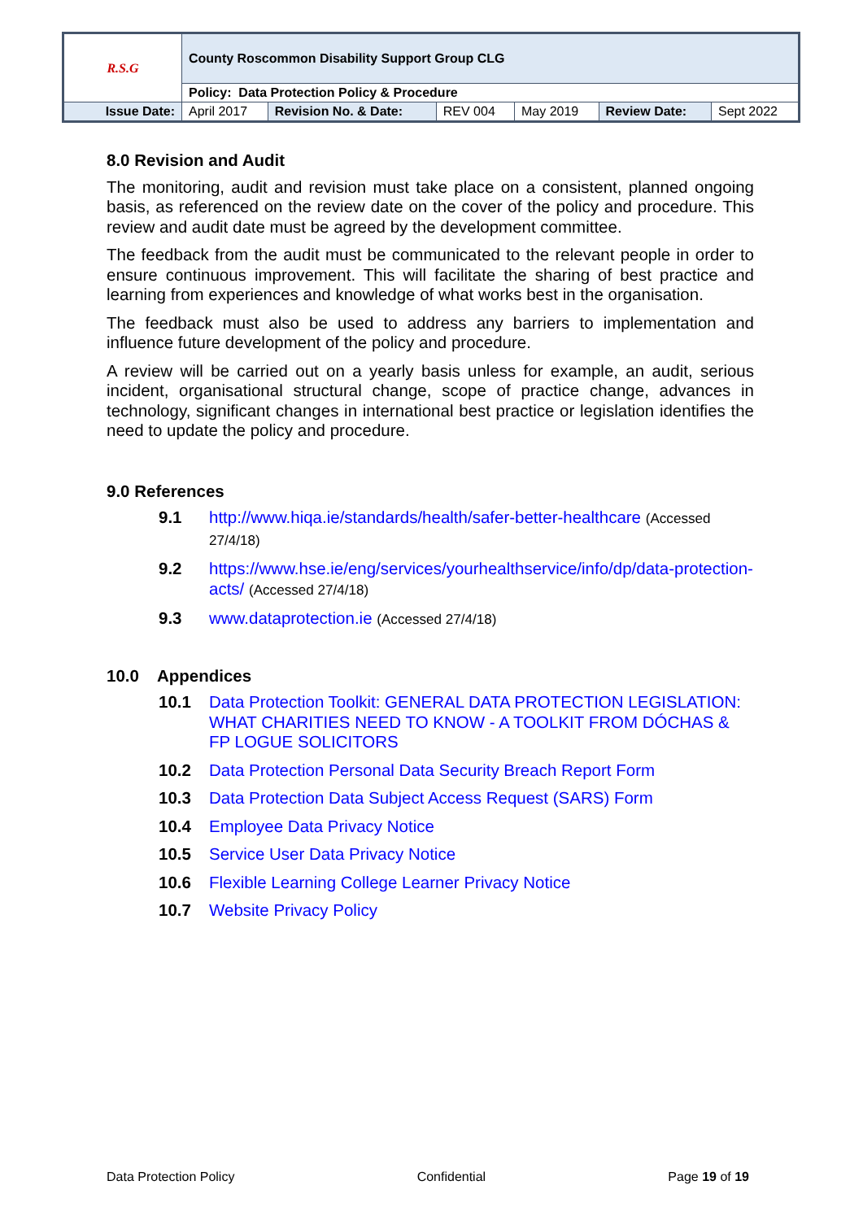| R.S.G | County Roscommon Disability Support Group CLG | | | | | |
| | Policy: Data Protection Policy & Procedure | | | | | |
| Issue Date: | April 2017 | Revision No. & Date: | REV 004 | May 2019 | Review Date: | Sept 2022 |
8.0 Revision and Audit
The monitoring, audit and revision must take place on a consistent, planned ongoing basis, as referenced on the review date on the cover of the policy and procedure. This review and audit date must be agreed by the development committee.
The feedback from the audit must be communicated to the relevant people in order to ensure continuous improvement. This will facilitate the sharing of best practice and learning from experiences and knowledge of what works best in the organisation.
The feedback must also be used to address any barriers to implementation and influence future development of the policy and procedure.
A review will be carried out on a yearly basis unless for example, an audit, serious incident, organisational structural change, scope of practice change, advances in technology, significant changes in international best practice or legislation identifies the need to update the policy and procedure.
9.0 References
9.1 http://www.hiqa.ie/standards/health/safer-better-healthcare (Accessed 27/4/18)
9.2 https://www.hse.ie/eng/services/yourhealthservice/info/dp/data-protection-acts/ (Accessed 27/4/18)
9.3 www.dataprotection.ie (Accessed 27/4/18)
10.0 Appendices
10.1 Data Protection Toolkit: GENERAL DATA PROTECTION LEGISLATION: WHAT CHARITIES NEED TO KNOW - A TOOLKIT FROM DÓCHAS & FP LOGUE SOLICITORS
10.2 Data Protection Personal Data Security Breach Report Form
10.3 Data Protection Data Subject Access Request (SARS) Form
10.4 Employee Data Privacy Notice
10.5 Service User Data Privacy Notice
10.6 Flexible Learning College Learner Privacy Notice
10.7 Website Privacy Policy
Data Protection Policy Confidential Page 19 of 19